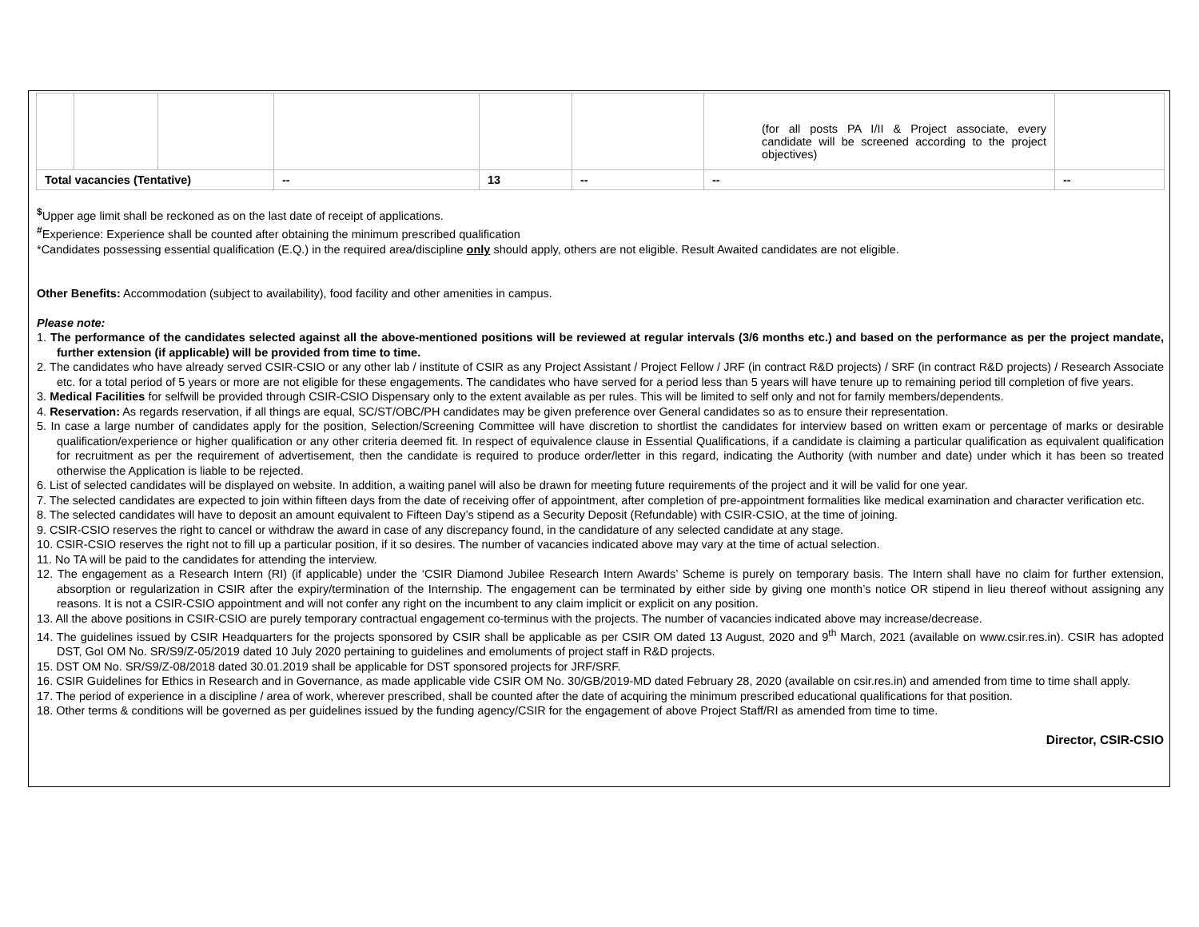| | | | | | | (for all posts PA I/II & Project associate, every candidate will be screened according to the project objectives) | |
| Total vacancies (Tentative) | | | -- | 13 | -- | -- | -- |
<sup>$</sup>Upper age limit shall be reckoned as on the last date of receipt of applications.
<sup>#</sup> Experience: Experience shall be counted after obtaining the minimum prescribed qualification
*Candidates possessing essential qualification (E.Q.) in the required area/discipline only should apply, others are not eligible. Result Awaited candidates are not eligible.
Other Benefits: Accommodation (subject to availability), food facility and other amenities in campus.
Please note:
1. The performance of the candidates selected against all the above-mentioned positions will be reviewed at regular intervals (3/6 months etc.) and based on the performance as per the project mandate, further extension (if applicable) will be provided from time to time.
2. The candidates who have already served CSIR-CSIO or any other lab / institute of CSIR as any Project Assistant / Project Fellow / JRF (in contract R&D projects) / SRF (in contract R&D projects) / Research Associate etc. for a total period of 5 years or more are not eligible for these engagements. The candidates who have served for a period less than 5 years will have tenure up to remaining period till completion of five years.
3. Medical Facilities for selfwill be provided through CSIR-CSIO Dispensary only to the extent available as per rules. This will be limited to self only and not for family members/dependents.
4. Reservation: As regards reservation, if all things are equal, SC/ST/OBC/PH candidates may be given preference over General candidates so as to ensure their representation.
5. In case a large number of candidates apply for the position, Selection/Screening Committee will have discretion to shortlist the candidates for interview based on written exam or percentage of marks or desirable qualification/experience or higher qualification or any other criteria deemed fit. In respect of equivalence clause in Essential Qualifications, if a candidate is claiming a particular qualification as equivalent qualification for recruitment as per the requirement of advertisement, then the candidate is required to produce order/letter in this regard, indicating the Authority (with number and date) under which it has been so treated otherwise the Application is liable to be rejected.
6. List of selected candidates will be displayed on website. In addition, a waiting panel will also be drawn for meeting future requirements of the project and it will be valid for one year.
7. The selected candidates are expected to join within fifteen days from the date of receiving offer of appointment, after completion of pre-appointment formalities like medical examination and character verification etc.
8. The selected candidates will have to deposit an amount equivalent to Fifteen Day’s stipend as a Security Deposit (Refundable) with CSIR-CSIO, at the time of joining.
9. CSIR-CSIO reserves the right to cancel or withdraw the award in case of any discrepancy found, in the candidature of any selected candidate at any stage.
10. CSIR-CSIO reserves the right not to fill up a particular position, if it so desires. The number of vacancies indicated above may vary at the time of actual selection.
11. No TA will be paid to the candidates for attending the interview.
12. The engagement as a Research Intern (RI) (if applicable) under the ‘CSIR Diamond Jubilee Research Intern Awards’ Scheme is purely on temporary basis. The Intern shall have no claim for further extension, absorption or regularization in CSIR after the expiry/termination of the Internship. The engagement can be terminated by either side by giving one month’s notice OR stipend in lieu thereof without assigning any reasons. It is not a CSIR-CSIO appointment and will not confer any right on the incumbent to any claim implicit or explicit on any position.
13. All the above positions in CSIR-CSIO are purely temporary contractual engagement co-terminus with the projects. The number of vacancies indicated above may increase/decrease.
14. The guidelines issued by CSIR Headquarters for the projects sponsored by CSIR shall be applicable as per CSIR OM dated 13 August, 2020 and 9<sup>th</sup> March, 2021 (available on www.csir.res.in). CSIR has adopted DST, GoI OM No. SR/S9/Z-05/2019 dated 10 July 2020 pertaining to guidelines and emoluments of project staff in R&D projects.
15. DST OM No. SR/S9/Z-08/2018 dated 30.01.2019 shall be applicable for DST sponsored projects for JRF/SRF.
16. CSIR Guidelines for Ethics in Research and in Governance, as made applicable vide CSIR OM No. 30/GB/2019-MD dated February 28, 2020 (available on csir.res.in) and amended from time to time shall apply.
17. The period of experience in a discipline / area of work, wherever prescribed, shall be counted after the date of acquiring the minimum prescribed educational qualifications for that position.
18. Other terms & conditions will be governed as per guidelines issued by the funding agency/CSIR for the engagement of above Project Staff/RI as amended from time to time.
Director, CSIR-CSIO